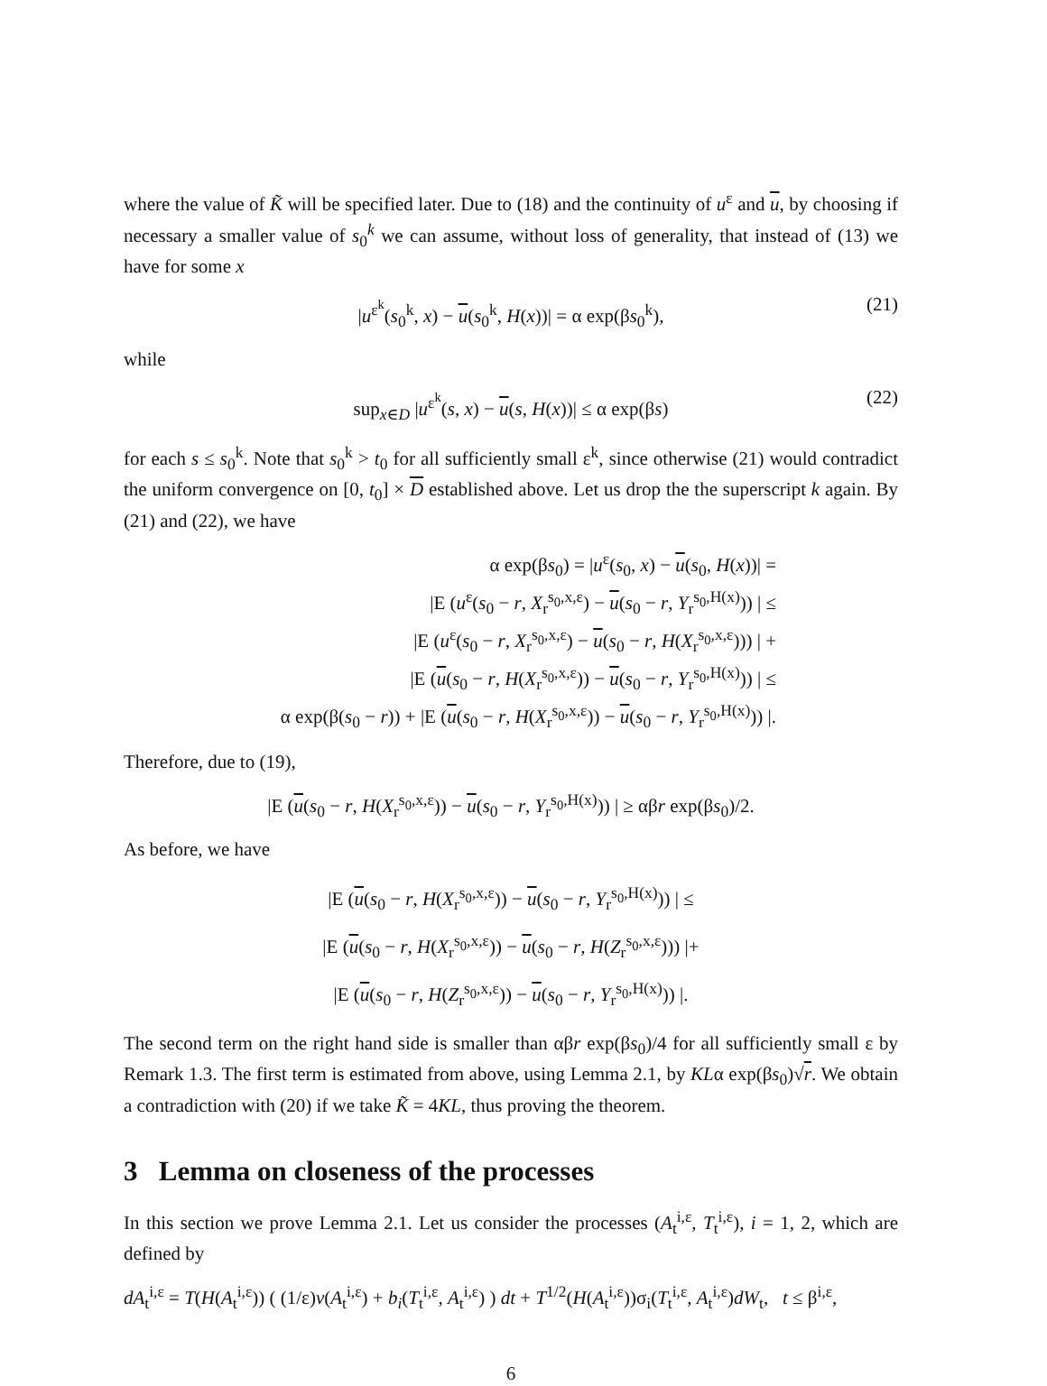where the value of K̃ will be specified later. Due to (18) and the continuity of u<sup>ε</sup> and u, by choosing if necessary a smaller value of s<sub>0</sub><sup>k</sup> we can assume, without loss of generality, that instead of (13) we have for some x
|u<sup>ε<sup>k</sup></sup>(s<sub>0</sub><sup>k</sup>, x) − u(s<sub>0</sub><sup>k</sup>, H(x))| = α exp(βs<sub>0</sub><sup>k</sup>), (21)
while
sup<sub>x∈D</sub> |u<sup>ε<sup>k</sup></sup>(s, x) − u(s, H(x))| ≤ α exp(βs) (22)
for each s ≤ s<sub>0</sub><sup>k</sup>. Note that s<sub>0</sub><sup>k</sup> > t<sub>0</sub> for all sufficiently small ε<sup>k</sup>, since otherwise (21) would contradict the uniform convergence on [0, t<sub>0</sub>] × D established above. Let us drop the the superscript k again. By (21) and (22), we have
α exp(βs<sub>0</sub>) = |u<sup>ε</sup>(s<sub>0</sub>, x) − u(s<sub>0</sub>, H(x))| =
|E (u<sup>ε</sup>(s<sub>0</sub> − r, X<sub>r</sub><sup>s<sub>0</sub>,x,ε</sup>) − u(s<sub>0</sub> − r, Y<sub>r</sub><sup>s<sub>0</sub>,H(x)</sup>)) | ≤
|E (u<sup>ε</sup>(s<sub>0</sub> − r, X<sub>r</sub><sup>s<sub>0</sub>,x,ε</sup>) − u(s<sub>0</sub> − r, H(X<sub>r</sub><sup>s<sub>0</sub>,x,ε</sup>))) | +
|E (u(s<sub>0</sub> − r, H(X<sub>r</sub><sup>s<sub>0</sub>,x,ε</sup>)) − u(s<sub>0</sub> − r, Y<sub>r</sub><sup>s<sub>0</sub>,H(x)</sup>)) | ≤
α exp(β(s<sub>0</sub> − r)) + |E (u(s<sub>0</sub> − r, H(X<sub>r</sub><sup>s<sub>0</sub>,x,ε</sup>)) − u(s<sub>0</sub> − r, Y<sub>r</sub><sup>s<sub>0</sub>,H(x)</sup>)) |.
Therefore, due to (19),
|E (u(s<sub>0</sub> − r, H(X<sub>r</sub><sup>s<sub>0</sub>,x,ε</sup>)) − u(s<sub>0</sub> − r, Y<sub>r</sub><sup>s<sub>0</sub>,H(x)</sup>)) | ≥ αβr exp(βs<sub>0</sub>)/2.
As before, we have
|E (u(s<sub>0</sub> − r, H(X<sub>r</sub><sup>s<sub>0</sub>,x,ε</sup>)) − u(s<sub>0</sub> − r, Y<sub>r</sub><sup>s<sub>0</sub>,H(x)</sup>)) | ≤
|E (u(s<sub>0</sub> − r, H(X<sub>r</sub><sup>s<sub>0</sub>,x,ε</sup>)) − u(s<sub>0</sub> − r, H(Z<sub>r</sub><sup>s<sub>0</sub>,x,ε</sup>))) |+
|E (u(s<sub>0</sub> − r, H(Z<sub>r</sub><sup>s<sub>0</sub>,x,ε</sup>)) − u(s<sub>0</sub> − r, Y<sub>r</sub><sup>s<sub>0</sub>,H(x)</sup>)) |.
The second term on the right hand side is smaller than αβr exp(βs<sub>0</sub>)/4 for all sufficiently small ε by Remark 1.3. The first term is estimated from above, using Lemma 2.1, by KLα exp(βs<sub>0</sub>)√r. We obtain a contradiction with (20) if we take K̃ = 4KL, thus proving the theorem.
3 Lemma on closeness of the processes
In this section we prove Lemma 2.1. Let us consider the processes (A<sub>t</sub><sup>i,ε</sup>, T<sub>t</sub><sup>i,ε</sup>), i = 1, 2, which are defined by
dA<sub>t</sub><sup>i,ε</sup> = T(H(A<sub>t</sub><sup>i,ε</sup>)) ( (1/ε)v(A<sub>t</sub><sup>i,ε</sup>) + b<sub>i</sub>(T<sub>t</sub><sup>i,ε</sup>, A<sub>t</sub><sup>i,ε</sup>) ) dt + T<sup>1/2</sup>(H(A<sub>t</sub><sup>i,ε</sup>))σ<sub>i</sub>(T<sub>t</sub><sup>i,ε</sup>, A<sub>t</sub><sup>i,ε</sup>)dW<sub>t</sub>, t ≤ β<sup>i,ε</sup>,
6